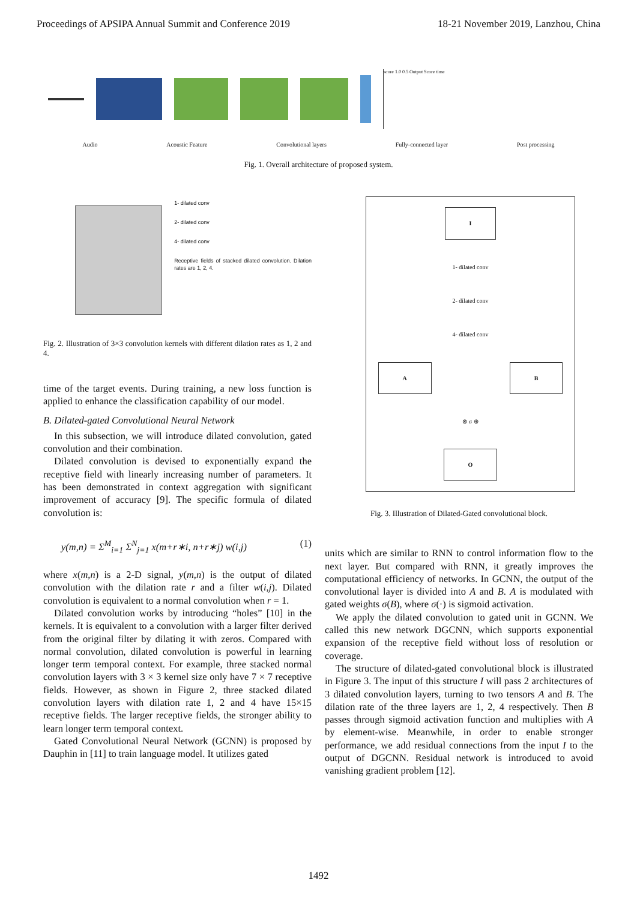Proceedings of APSIPA Annual Summit and Conference 2019 18-21 November 2019, Lanzhou, China
score 1.0 0.5 Output Score time
Audio Acoustic Feature Convolutional layers Fully-connected layer Post processing
Fig. 1. Overall architecture of proposed system.
1- dilated conv
2- dilated conv
4- dilated conv
Receptive fields of stacked dilated convolution. Dilation rates are 1, 2, 4.
Fig. 2. Illustration of 3×3 convolution kernels with different dilation rates as 1, 2 and 4.
time of the target events. During training, a new loss function is applied to enhance the classification capability of our model.
B. Dilated-gated Convolutional Neural Network
In this subsection, we will introduce dilated convolution, gated convolution and their combination.
Dilated convolution is devised to exponentially expand the receptive field with linearly increasing number of parameters. It has been demonstrated in context aggregation with significant improvement of accuracy [9]. The specific formula of dilated convolution is:
y(m,n) = Σ<sup>M</sup><sub>i=1</sub> Σ<sup>N</sup><sub>j=1</sub> x(m+r∗i, n+r∗j) w(i,j) (1)
where x(m,n) is a 2-D signal, y(m,n) is the output of dilated convolution with the dilation rate r and a filter w(i,j). Dilated convolution is equivalent to a normal convolution when r = 1.
Dilated convolution works by introducing “holes” [10] in the kernels. It is equivalent to a convolution with a larger filter derived from the original filter by dilating it with zeros. Compared with normal convolution, dilated convolution is powerful in learning longer term temporal context. For example, three stacked normal convolution layers with 3 × 3 kernel size only have 7 × 7 receptive fields. However, as shown in Figure 2, three stacked dilated convolution layers with dilation rate 1, 2 and 4 have 15×15 receptive fields. The larger receptive fields, the stronger ability to learn longer term temporal context.
Gated Convolutional Neural Network (GCNN) is proposed by Dauphin in [11] to train language model. It utilizes gated
I
1- dilated conv
2- dilated conv
4- dilated conv
A B
⊗ σ ⊕
O
Fig. 3. Illustration of Dilated-Gated convolutional block.
units which are similar to RNN to control information flow to the next layer. But compared with RNN, it greatly improves the computational efficiency of networks. In GCNN, the output of the convolutional layer is divided into A and B. A is modulated with gated weights σ(B), where σ(·) is sigmoid activation.
We apply the dilated convolution to gated unit in GCNN. We called this new network DGCNN, which supports exponential expansion of the receptive field without loss of resolution or coverage.
The structure of dilated-gated convolutional block is illustrated in Figure 3. The input of this structure I will pass 2 architectures of 3 dilated convolution layers, turning to two tensors A and B. The dilation rate of the three layers are 1, 2, 4 respectively. Then B passes through sigmoid activation function and multiplies with A by element-wise. Meanwhile, in order to enable stronger performance, we add residual connections from the input I to the output of DGCNN. Residual network is introduced to avoid vanishing gradient problem [12].
1492